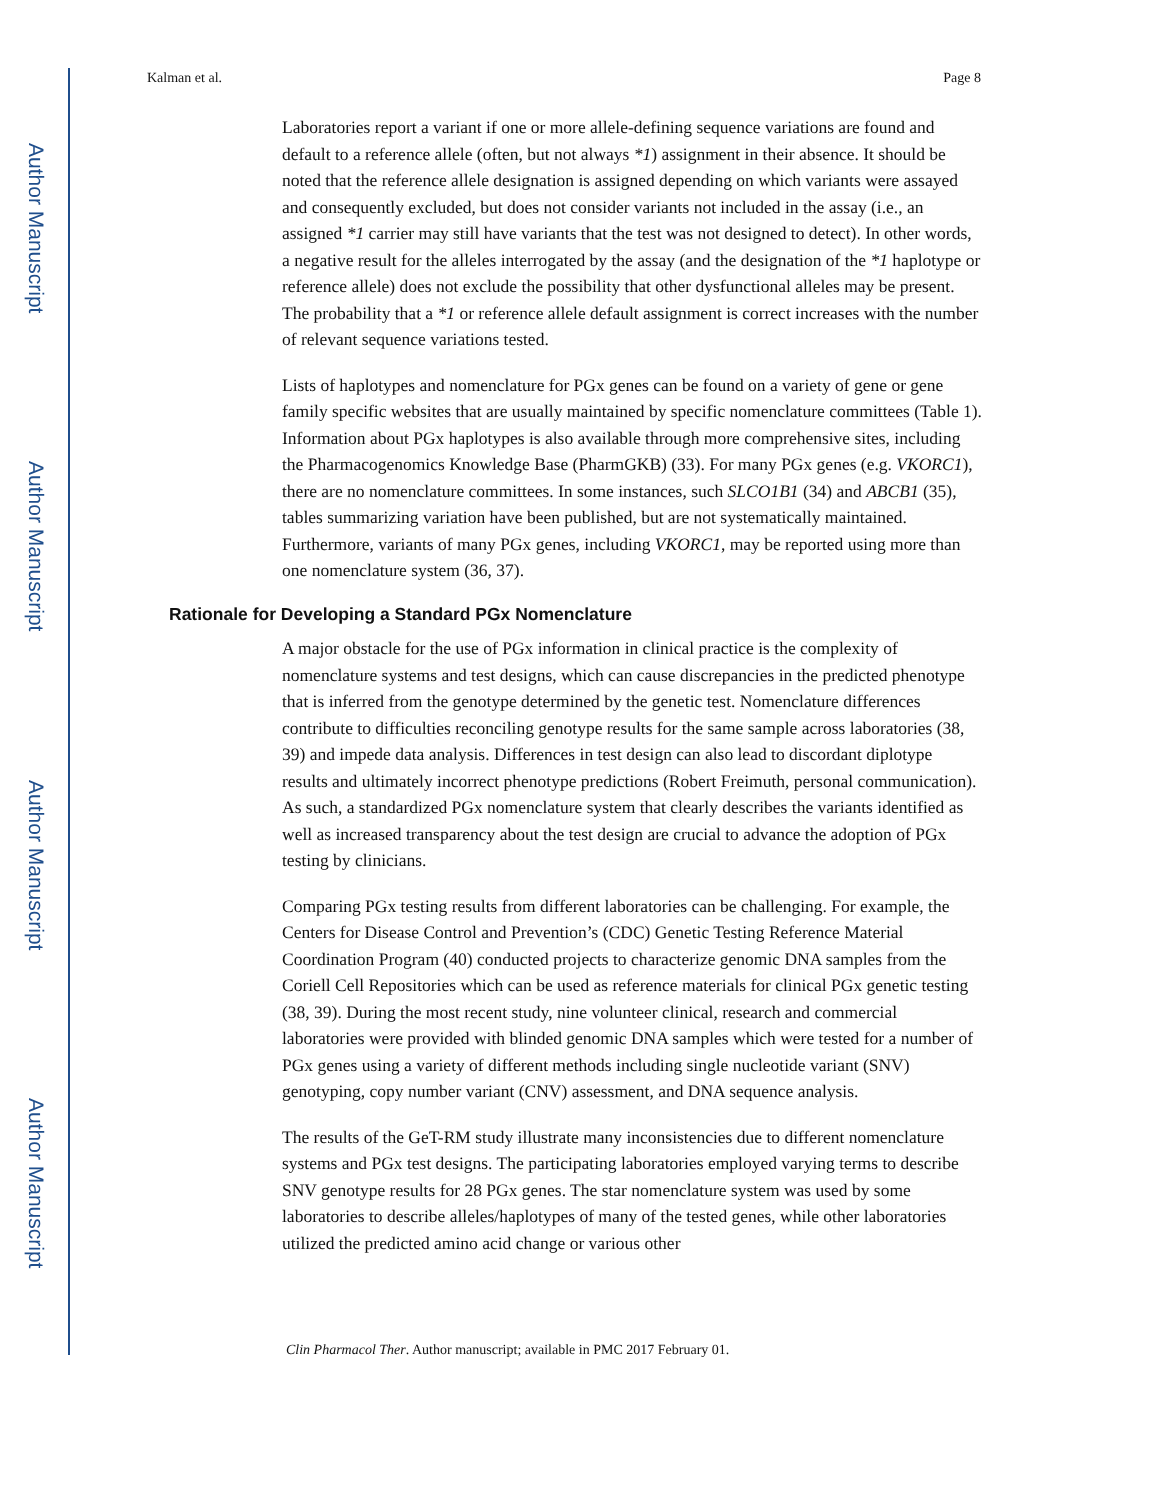Author Manuscript
Author Manuscript
Author Manuscript
Author Manuscript
Kalman et al. Page 8
Laboratories report a variant if one or more allele-defining sequence variations are found and default to a reference allele (often, but not always *1) assignment in their absence. It should be noted that the reference allele designation is assigned depending on which variants were assayed and consequently excluded, but does not consider variants not included in the assay (i.e., an assigned *1 carrier may still have variants that the test was not designed to detect). In other words, a negative result for the alleles interrogated by the assay (and the designation of the *1 haplotype or reference allele) does not exclude the possibility that other dysfunctional alleles may be present. The probability that a *1 or reference allele default assignment is correct increases with the number of relevant sequence variations tested.
Lists of haplotypes and nomenclature for PGx genes can be found on a variety of gene or gene family specific websites that are usually maintained by specific nomenclature committees (Table 1). Information about PGx haplotypes is also available through more comprehensive sites, including the Pharmacogenomics Knowledge Base (PharmGKB) (33). For many PGx genes (e.g. VKORC1), there are no nomenclature committees. In some instances, such SLCO1B1 (34) and ABCB1 (35), tables summarizing variation have been published, but are not systematically maintained. Furthermore, variants of many PGx genes, including VKORC1, may be reported using more than one nomenclature system (36, 37).
Rationale for Developing a Standard PGx Nomenclature
A major obstacle for the use of PGx information in clinical practice is the complexity of nomenclature systems and test designs, which can cause discrepancies in the predicted phenotype that is inferred from the genotype determined by the genetic test. Nomenclature differences contribute to difficulties reconciling genotype results for the same sample across laboratories (38, 39) and impede data analysis. Differences in test design can also lead to discordant diplotype results and ultimately incorrect phenotype predictions (Robert Freimuth, personal communication). As such, a standardized PGx nomenclature system that clearly describes the variants identified as well as increased transparency about the test design are crucial to advance the adoption of PGx testing by clinicians.
Comparing PGx testing results from different laboratories can be challenging. For example, the Centers for Disease Control and Prevention’s (CDC) Genetic Testing Reference Material Coordination Program (40) conducted projects to characterize genomic DNA samples from the Coriell Cell Repositories which can be used as reference materials for clinical PGx genetic testing (38, 39). During the most recent study, nine volunteer clinical, research and commercial laboratories were provided with blinded genomic DNA samples which were tested for a number of PGx genes using a variety of different methods including single nucleotide variant (SNV) genotyping, copy number variant (CNV) assessment, and DNA sequence analysis.
The results of the GeT-RM study illustrate many inconsistencies due to different nomenclature systems and PGx test designs. The participating laboratories employed varying terms to describe SNV genotype results for 28 PGx genes. The star nomenclature system was used by some laboratories to describe alleles/haplotypes of many of the tested genes, while other laboratories utilized the predicted amino acid change or various other
Clin Pharmacol Ther. Author manuscript; available in PMC 2017 February 01.